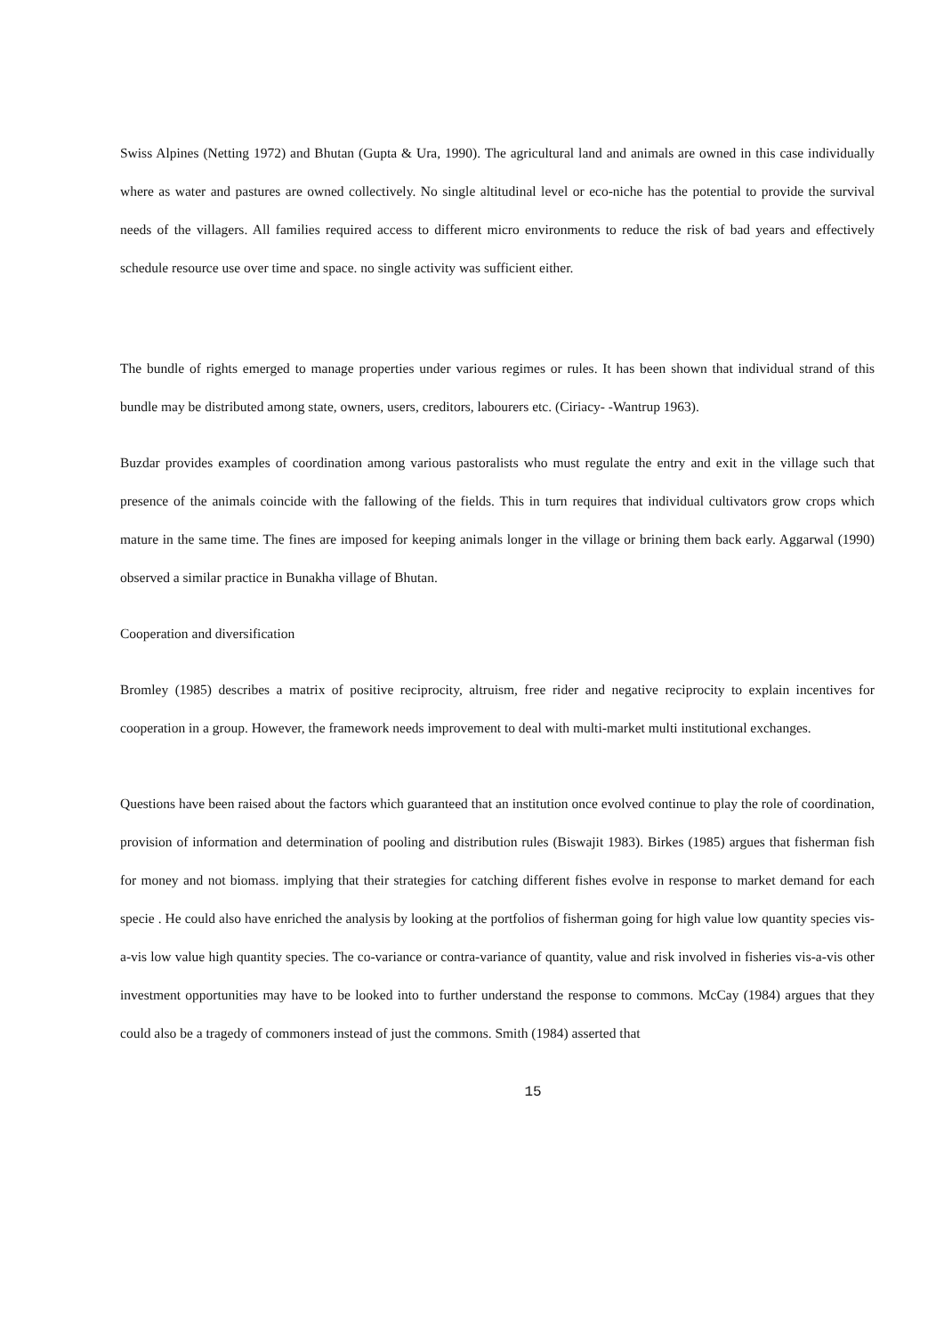Swiss Alpines (Netting 1972) and Bhutan (Gupta & Ura, 1990). The agricultural land and animals are owned in this case individually where as water and pastures are owned collectively. No single altitudinal level or eco-niche has the potential to provide the survival needs of the villagers. All families required access to different micro environments to reduce the risk of bad years and effectively schedule resource use over time and space. no single activity was sufficient either.
The bundle of rights emerged to manage properties under various regimes or rules. It has been shown that individual strand of this bundle may be distributed among state, owners, users, creditors, labourers etc. (Ciriacy- -Wantrup 1963).
Buzdar provides examples of coordination among various pastoralists who must regulate the entry and exit in the village such that presence of the animals coincide with the fallowing of the fields. This in turn requires that individual cultivators grow crops which mature in the same time. The fines are imposed for keeping animals longer in the village or brining them back early. Aggarwal (1990) observed a similar practice in Bunakha village of Bhutan.
Cooperation and diversification
Bromley (1985) describes a matrix of positive reciprocity, altruism, free rider and negative reciprocity to explain incentives for cooperation in a group. However, the framework needs improvement to deal with multi-market multi institutional exchanges.
Questions have been raised about the factors which guaranteed that an institution once evolved continue to play the role of coordination, provision of information and determination of pooling and distribution rules (Biswajit 1983). Birkes (1985) argues that fisherman fish for money and not biomass. implying that their strategies for catching different fishes evolve in response to market demand for each specie . He could also have enriched the analysis by looking at the portfolios of fisherman going for high value low quantity species vis-a-vis low value high quantity species. The co-variance or contra-variance of quantity, value and risk involved in fisheries vis-a-vis other investment opportunities may have to be looked into to further understand the response to commons. McCay (1984) argues that they could also be a tragedy of commoners instead of just the commons. Smith (1984) asserted that
15